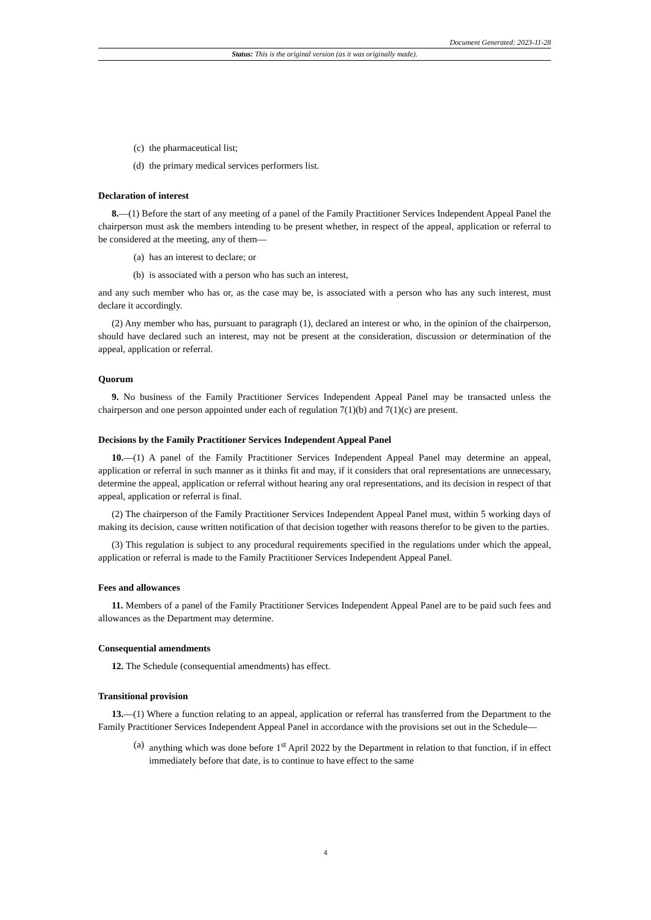Document Generated: 2023-11-28
Status: This is the original version (as it was originally made).
(c) the pharmaceutical list;
(d) the primary medical services performers list.
Declaration of interest
8.—(1) Before the start of any meeting of a panel of the Family Practitioner Services Independent Appeal Panel the chairperson must ask the members intending to be present whether, in respect of the appeal, application or referral to be considered at the meeting, any of them—
(a) has an interest to declare; or
(b) is associated with a person who has such an interest,
and any such member who has or, as the case may be, is associated with a person who has any such interest, must declare it accordingly.
(2) Any member who has, pursuant to paragraph (1), declared an interest or who, in the opinion of the chairperson, should have declared such an interest, may not be present at the consideration, discussion or determination of the appeal, application or referral.
Quorum
9. No business of the Family Practitioner Services Independent Appeal Panel may be transacted unless the chairperson and one person appointed under each of regulation 7(1)(b) and 7(1)(c) are present.
Decisions by the Family Practitioner Services Independent Appeal Panel
10.—(1) A panel of the Family Practitioner Services Independent Appeal Panel may determine an appeal, application or referral in such manner as it thinks fit and may, if it considers that oral representations are unnecessary, determine the appeal, application or referral without hearing any oral representations, and its decision in respect of that appeal, application or referral is final.
(2) The chairperson of the Family Practitioner Services Independent Appeal Panel must, within 5 working days of making its decision, cause written notification of that decision together with reasons therefor to be given to the parties.
(3) This regulation is subject to any procedural requirements specified in the regulations under which the appeal, application or referral is made to the Family Practitioner Services Independent Appeal Panel.
Fees and allowances
11. Members of a panel of the Family Practitioner Services Independent Appeal Panel are to be paid such fees and allowances as the Department may determine.
Consequential amendments
12. The Schedule (consequential amendments) has effect.
Transitional provision
13.—(1) Where a function relating to an appeal, application or referral has transferred from the Department to the Family Practitioner Services Independent Appeal Panel in accordance with the provisions set out in the Schedule—
(a) anything which was done before 1<sup>st</sup> April 2022 by the Department in relation to that function, if in effect immediately before that date, is to continue to have effect to the same
4